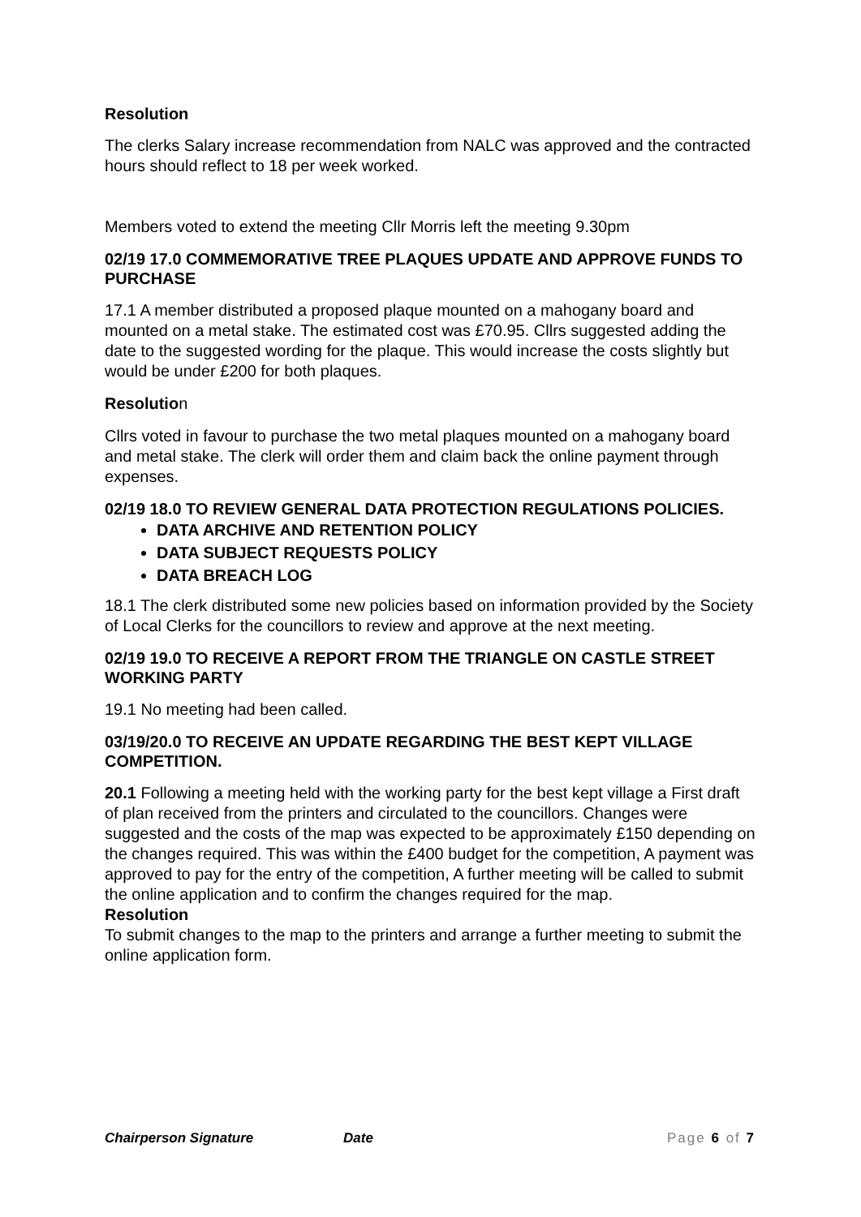Resolution
The clerks Salary increase recommendation from NALC was approved and the contracted hours should reflect to 18 per week worked.
Members voted to extend the meeting Cllr Morris left the meeting 9.30pm
02/19 17.0 COMMEMORATIVE TREE PLAQUES UPDATE AND APPROVE FUNDS TO PURCHASE
17.1 A member distributed a proposed plaque mounted on a mahogany board and mounted on a metal stake. The estimated cost was £70.95. Cllrs suggested adding the date to the suggested wording for the plaque. This would increase the costs slightly but would be under £200 for both plaques.
Resolution
Cllrs voted in favour to purchase the two metal plaques mounted on a mahogany board and metal stake. The clerk will order them and claim back the online payment through expenses.
02/19 18.0 TO REVIEW GENERAL DATA PROTECTION REGULATIONS POLICIES.
DATA ARCHIVE AND RETENTION POLICY
DATA SUBJECT REQUESTS POLICY
DATA BREACH LOG
18.1 The clerk distributed some new policies based on information provided by the Society of Local Clerks for the councillors to review and approve at the next meeting.
02/19 19.0 TO RECEIVE A REPORT FROM THE TRIANGLE ON CASTLE STREET WORKING PARTY
19.1 No meeting had been called.
03/19/20.0 TO RECEIVE AN UPDATE REGARDING THE BEST KEPT VILLAGE COMPETITION.
20.1 Following a meeting held with the working party for the best kept village a First draft of plan received from the printers and circulated to the councillors. Changes were suggested and the costs of the map was expected to be approximately £150 depending on the changes required. This was within the £400 budget for the competition, A payment was approved to pay for the entry of the competition, A further meeting will be called to submit the online application and to confirm the changes required for the map.
Resolution
To submit changes to the map to the printers and arrange a further meeting to submit the online application form.
Chairperson Signature Date Page 6 of 7